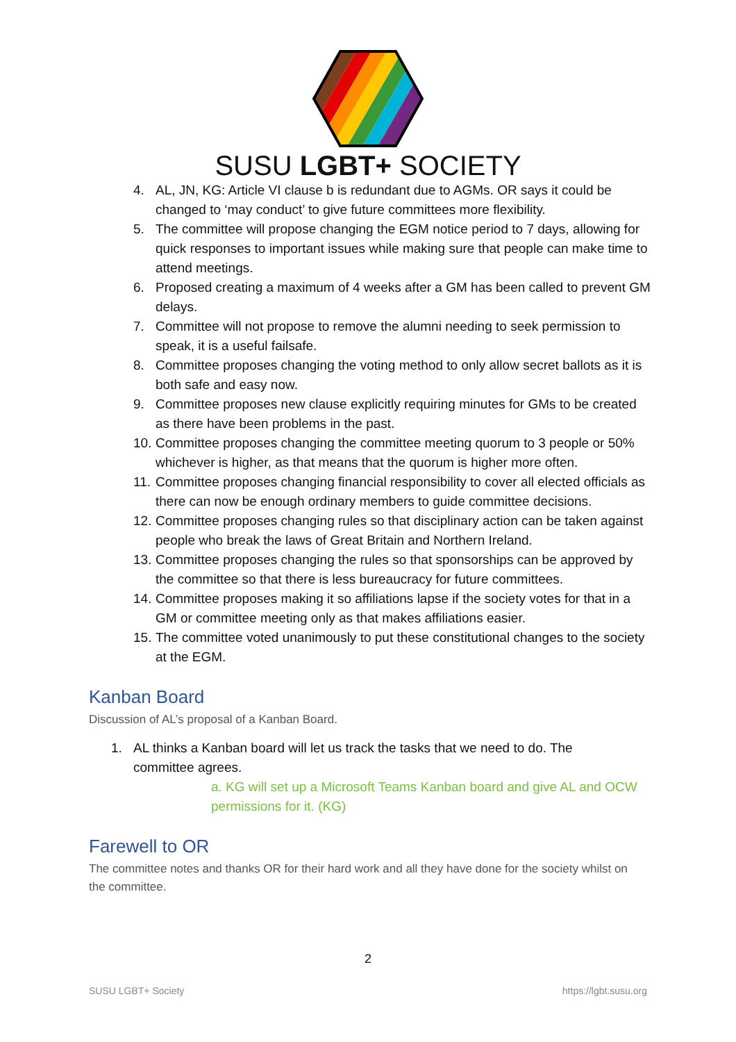SUSU LGBT+ SOCIETY
4. AL, JN, KG: Article VI clause b is redundant due to AGMs. OR says it could be changed to ‘may conduct’ to give future committees more flexibility.
5. The committee will propose changing the EGM notice period to 7 days, allowing for quick responses to important issues while making sure that people can make time to attend meetings.
6. Proposed creating a maximum of 4 weeks after a GM has been called to prevent GM delays.
7. Committee will not propose to remove the alumni needing to seek permission to speak, it is a useful failsafe.
8. Committee proposes changing the voting method to only allow secret ballots as it is both safe and easy now.
9. Committee proposes new clause explicitly requiring minutes for GMs to be created as there have been problems in the past.
10. Committee proposes changing the committee meeting quorum to 3 people or 50% whichever is higher, as that means that the quorum is higher more often.
11. Committee proposes changing financial responsibility to cover all elected officials as there can now be enough ordinary members to guide committee decisions.
12. Committee proposes changing rules so that disciplinary action can be taken against people who break the laws of Great Britain and Northern Ireland.
13. Committee proposes changing the rules so that sponsorships can be approved by the committee so that there is less bureaucracy for future committees.
14. Committee proposes making it so affiliations lapse if the society votes for that in a GM or committee meeting only as that makes affiliations easier.
15. The committee voted unanimously to put these constitutional changes to the society at the EGM.
Kanban Board
Discussion of AL’s proposal of a Kanban Board.
1. AL thinks a Kanban board will let us track the tasks that we need to do. The committee agrees.
a. KG will set up a Microsoft Teams Kanban board and give AL and OCW permissions for it. (KG)
Farewell to OR
The committee notes and thanks OR for their hard work and all they have done for the society whilst on the committee.
2
SUSU LGBT+ Society https://lgbt.susu.org